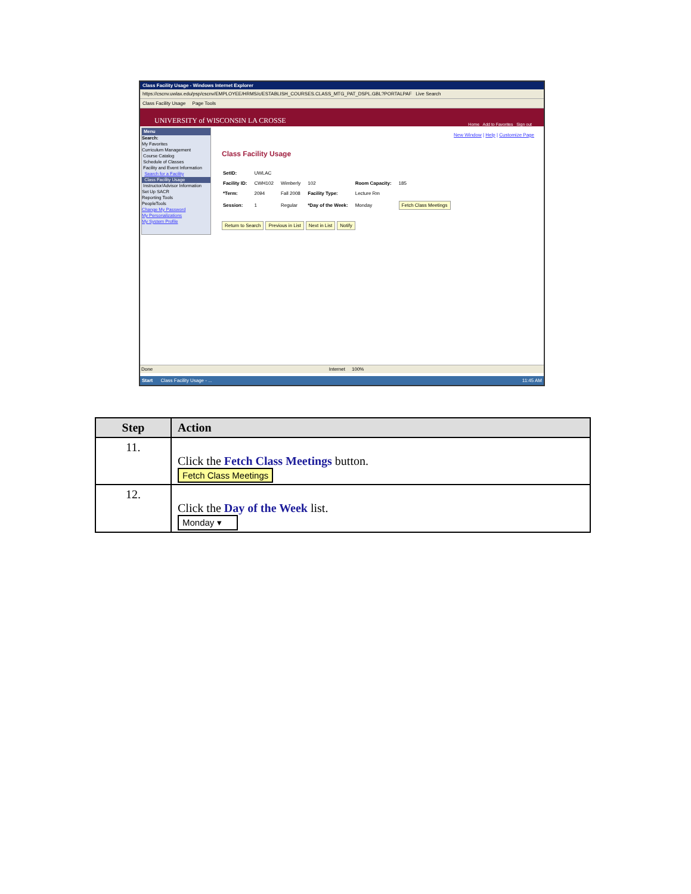Class Facility Usage - Windows Internet Explorer
https://cscnv.uwlax.edu/psp/cscnv/EMPLOYEE/HRMS/c/ESTABLISH_COURSES.CLASS_MTG_PAT_DSPL.GBL?PORTALPAF Live Search
Class Facility Usage Page Tools
UNIVERSITY of WISCONSIN LA CROSSE Home Add to Favorites Sign out
Menu
Search:
My Favorites
Curriculum Management
Course Catalog
Schedule of Classes
Facility and Event Information
Search for a Facility
Class Facility Usage
Instructor/Advisor Information
Set Up SACR
Reporting Tools
PeopleTools
Change My Password
My Personalizations
My System Profile
New Window | Help | Customize Page
Class Facility Usage
| SetID: | UWLAC | | | | |
| Facility ID: | CWH102 | Wimberly | 102 | Room Capacity: | 185 |
| *Term: | 2094 | Fall 2008 | Facility Type: | Lecture Rm | |
| Session: | 1 | Regular | *Day of the Week: | Monday | Fetch Class Meetings |
Return to Search Previous in List Next in List Notify
Done Internet 100%
Start Class Facility Usage - ... 11:45 AM
| Step | Action |
| --- | --- |
| 11. | Click the Fetch Class Meetings button. Fetch Class Meetings |
| 12. | Click the Day of the Week list. Monday ▾ |